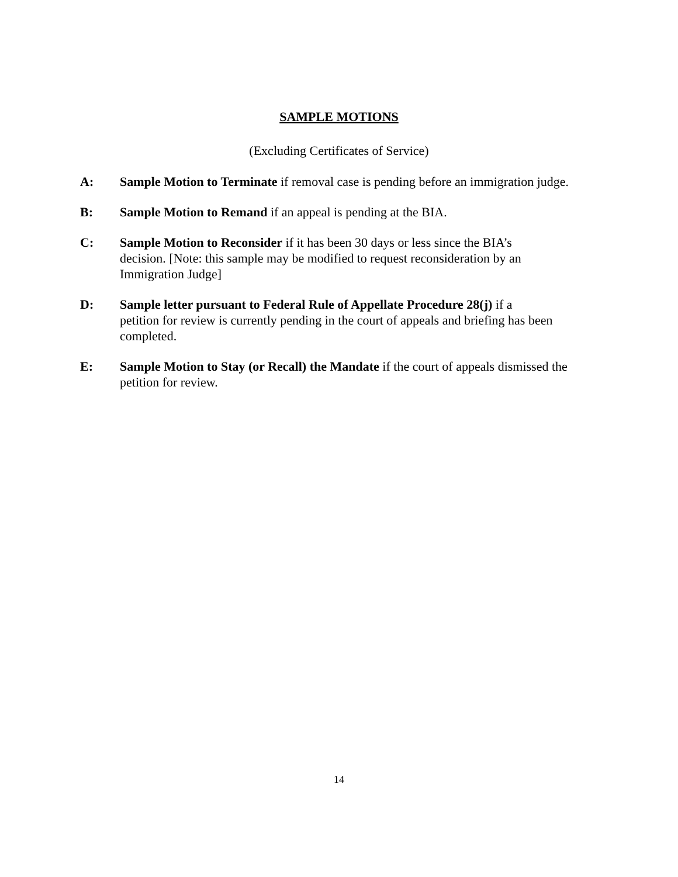SAMPLE MOTIONS
(Excluding Certificates of Service)
A: Sample Motion to Terminate if removal case is pending before an immigration judge.
B: Sample Motion to Remand if an appeal is pending at the BIA.
C: Sample Motion to Reconsider if it has been 30 days or less since the BIA’s
decision. [Note: this sample may be modified to request reconsideration by an
Immigration Judge]
D: Sample letter pursuant to Federal Rule of Appellate Procedure 28(j) if a
petition for review is currently pending in the court of appeals and briefing has been
completed.
E: Sample Motion to Stay (or Recall) the Mandate if the court of appeals dismissed the
petition for review.
14